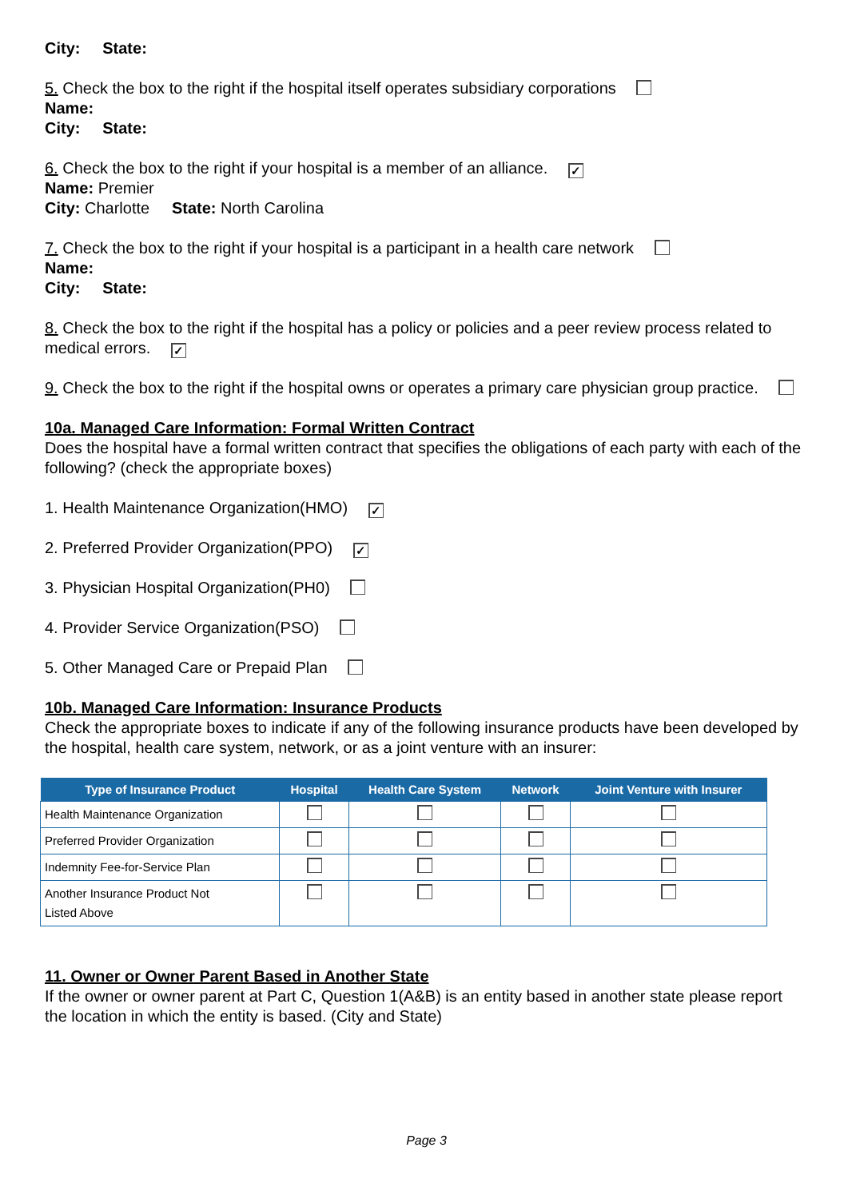City: State:
5. Check the box to the right if the hospital itself operates subsidiary corporations
Name:
City: State:
6. Check the box to the right if your hospital is a member of an alliance. ✓
Name: Premier
City: Charlotte State: North Carolina
7. Check the box to the right if your hospital is a participant in a health care network
Name:
City: State:
8. Check the box to the right if the hospital has a policy or policies and a peer review process related to medical errors. ✓
9. Check the box to the right if the hospital owns or operates a primary care physician group practice.
10a. Managed Care Information: Formal Written Contract
Does the hospital have a formal written contract that specifies the obligations of each party with each of the following? (check the appropriate boxes)
1. Health Maintenance Organization(HMO) ✓
2. Preferred Provider Organization(PPO) ✓
3. Physician Hospital Organization(PH0)
4. Provider Service Organization(PSO)
5. Other Managed Care or Prepaid Plan
10b. Managed Care Information: Insurance Products
Check the appropriate boxes to indicate if any of the following insurance products have been developed by the hospital, health care system, network, or as a joint venture with an insurer:
| Type of Insurance Product | Hospital | Health Care System | Network | Joint Venture with Insurer |
| --- | --- | --- | --- | --- |
| Health Maintenance Organization | | | | |
| Preferred Provider Organization | | | | |
| Indemnity Fee-for-Service Plan | | | | |
| Another Insurance Product Not Listed Above | | | | |
11. Owner or Owner Parent Based in Another State
If the owner or owner parent at Part C, Question 1(A&B) is an entity based in another state please report the location in which the entity is based. (City and State)
Page 3